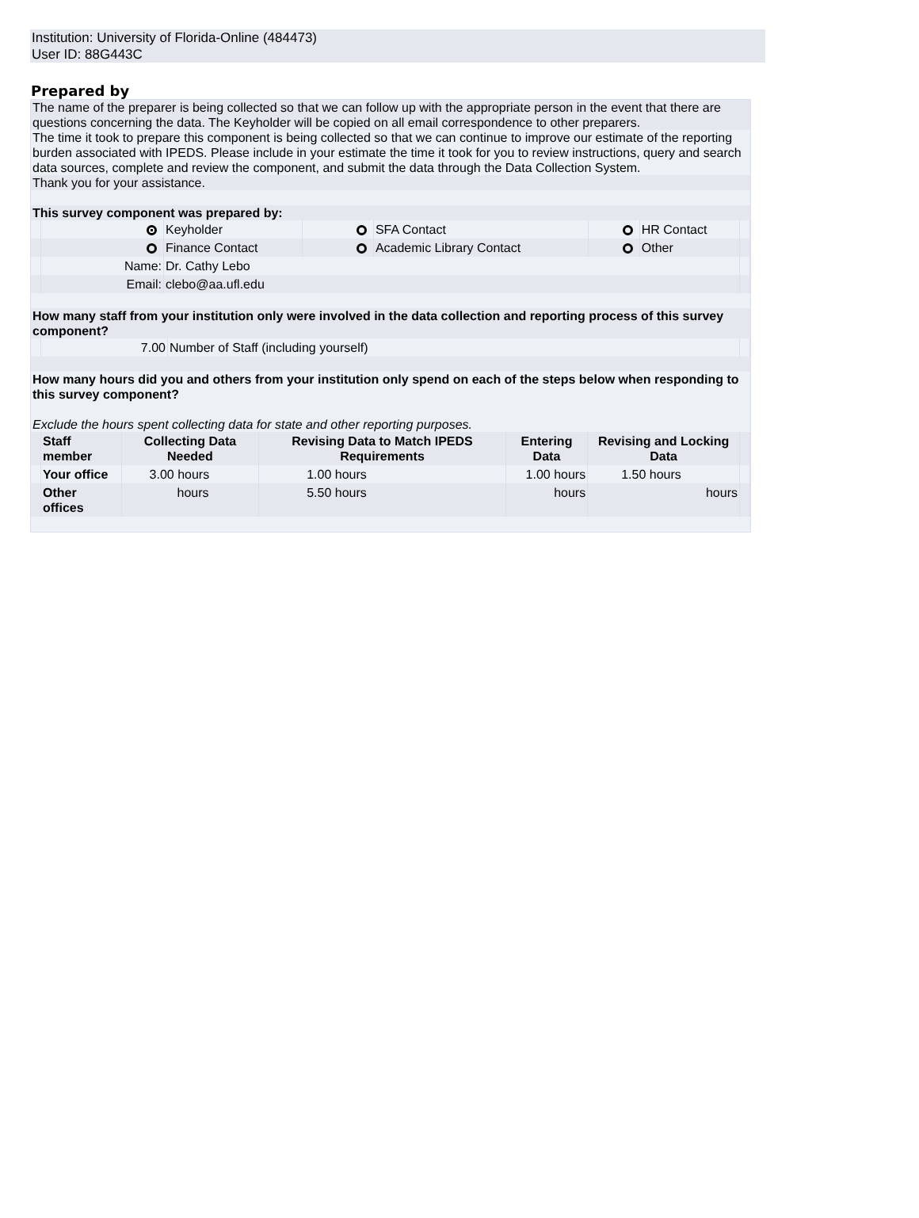Institution: University of Florida-Online (484473)
User ID: 88G443C
Prepared by
The name of the preparer is being collected so that we can follow up with the appropriate person in the event that there are questions concerning the data. The Keyholder will be copied on all email correspondence to other preparers.
The time it took to prepare this component is being collected so that we can continue to improve our estimate of the reporting burden associated with IPEDS. Please include in your estimate the time it took for you to review instructions, query and search data sources, complete and review the component, and submit the data through the Data Collection System.
Thank you for your assistance.
This survey component was prepared by:
| | | Keyholder | | SFA Contact | | HR Contact | |
| | | Finance Contact | | Academic Library Contact | | Other | |
| | Name: | Dr. Cathy Lebo | | | | | |
| | Email: | clebo@aa.ufl.edu | | | | | |
How many staff from your institution only were involved in the data collection and reporting process of this survey component?
| | 7.00 | Number of Staff (including yourself) | |
How many hours did you and others from your institution only spend on each of the steps below when responding to this survey component?
Exclude the hours spent collecting data for state and other reporting purposes.
| | Staff member | Collecting Data Needed | Revising Data to Match IPEDS Requirements | Entering Data | Revising and Locking Data | |
| | Your office | 3.00 hours | 1.00 hours | 1.00 hours | 1.50 hours | |
| | Other offices | hours | 5.50 hours | hours | hours | |